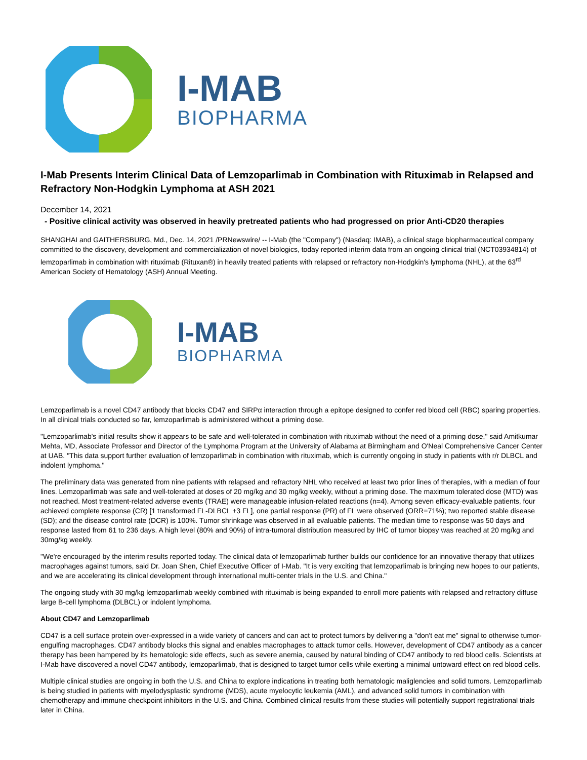I-MAB
BIOPHARMA
I-Mab Presents Interim Clinical Data of Lemzoparlimab in Combination with Rituximab in Relapsed and Refractory Non-Hodgkin Lymphoma at ASH 2021
December 14, 2021
- Positive clinical activity was observed in heavily pretreated patients who had progressed on prior Anti-CD20 therapies
SHANGHAI and GAITHERSBURG, Md., Dec. 14, 2021 /PRNewswire/ -- I-Mab (the "Company") (Nasdaq: IMAB), a clinical stage biopharmaceutical company committed to the discovery, development and commercialization of novel biologics, today reported interim data from an ongoing clinical trial (NCT03934814) of lemzoparlimab in combination with rituximab (Rituxan®) in heavily treated patients with relapsed or refractory non-Hodgkin's lymphoma (NHL), at the 63<sup>rd</sup> American Society of Hematology (ASH) Annual Meeting.
I-MAB
BIOPHARMA
Lemzoparlimab is a novel CD47 antibody that blocks CD47 and SIRPα interaction through a epitope designed to confer red blood cell (RBC) sparing properties. In all clinical trials conducted so far, lemzoparlimab is administered without a priming dose.
"Lemzoparlimab's initial results show it appears to be safe and well-tolerated in combination with rituximab without the need of a priming dose," said Amitkumar Mehta, MD, Associate Professor and Director of the Lymphoma Program at the University of Alabama at Birmingham and O'Neal Comprehensive Cancer Center at UAB. "This data support further evaluation of lemzoparlimab in combination with rituximab, which is currently ongoing in study in patients with r/r DLBCL and indolent lymphoma."
The preliminary data was generated from nine patients with relapsed and refractory NHL who received at least two prior lines of therapies, with a median of four lines. Lemzoparlimab was safe and well-tolerated at doses of 20 mg/kg and 30 mg/kg weekly, without a priming dose. The maximum tolerated dose (MTD) was not reached. Most treatment-related adverse events (TRAE) were manageable infusion-related reactions (n=4). Among seven efficacy-evaluable patients, four achieved complete response (CR) [1 transformed FL-DLBCL +3 FL], one partial response (PR) of FL were observed (ORR=71%); two reported stable disease (SD); and the disease control rate (DCR) is 100%. Tumor shrinkage was observed in all evaluable patients. The median time to response was 50 days and response lasted from 61 to 236 days. A high level (80% and 90%) of intra-tumoral distribution measured by IHC of tumor biopsy was reached at 20 mg/kg and 30mg/kg weekly.
"We're encouraged by the interim results reported today. The clinical data of lemzoparlimab further builds our confidence for an innovative therapy that utilizes macrophages against tumors, said Dr. Joan Shen, Chief Executive Officer of I-Mab. "It is very exciting that lemzoparlimab is bringing new hopes to our patients, and we are accelerating its clinical development through international multi-center trials in the U.S. and China."
The ongoing study with 30 mg/kg lemzoparlimab weekly combined with rituximab is being expanded to enroll more patients with relapsed and refractory diffuse large B-cell lymphoma (DLBCL) or indolent lymphoma.
About CD47 and Lemzoparlimab
CD47 is a cell surface protein over-expressed in a wide variety of cancers and can act to protect tumors by delivering a "don't eat me" signal to otherwise tumor-engulfing macrophages. CD47 antibody blocks this signal and enables macrophages to attack tumor cells. However, development of CD47 antibody as a cancer therapy has been hampered by its hematologic side effects, such as severe anemia, caused by natural binding of CD47 antibody to red blood cells. Scientists at I-Mab have discovered a novel CD47 antibody, lemzoparlimab, that is designed to target tumor cells while exerting a minimal untoward effect on red blood cells.
Multiple clinical studies are ongoing in both the U.S. and China to explore indications in treating both hematologic maliglencies and solid tumors. Lemzoparlimab is being studied in patients with myelodysplastic syndrome (MDS), acute myelocytic leukemia (AML), and advanced solid tumors in combination with chemotherapy and immune checkpoint inhibitors in the U.S. and China. Combined clinical results from these studies will potentially support registrational trials later in China.